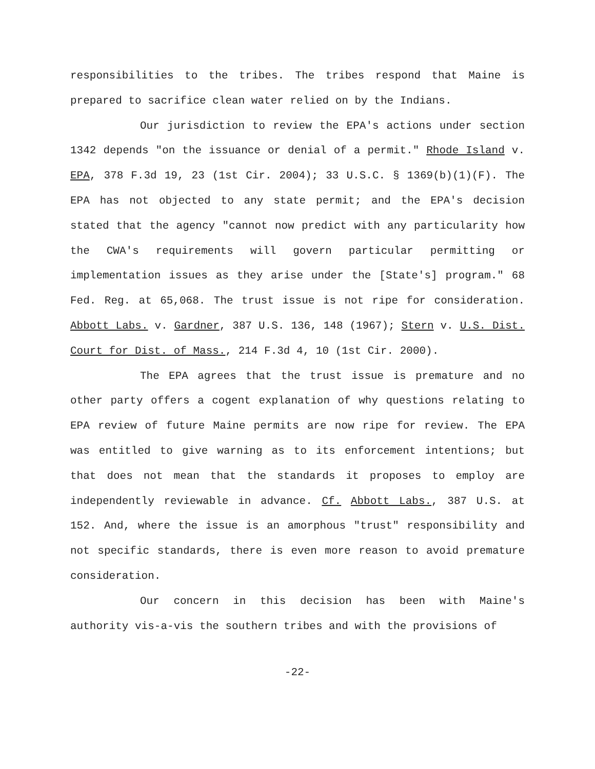responsibilities to the tribes. The tribes respond that Maine is prepared to sacrifice clean water relied on by the Indians.
Our jurisdiction to review the EPA's actions under section 1342 depends "on the issuance or denial of a permit." Rhode Island v. EPA, 378 F.3d 19, 23 (1st Cir. 2004); 33 U.S.C. § 1369(b)(1)(F). The EPA has not objected to any state permit; and the EPA's decision stated that the agency "cannot now predict with any particularity how the CWA's requirements will govern particular permitting or implementation issues as they arise under the [State's] program." 68 Fed. Reg. at 65,068. The trust issue is not ripe for consideration. Abbott Labs. v. Gardner, 387 U.S. 136, 148 (1967); Stern v. U.S. Dist. Court for Dist. of Mass., 214 F.3d 4, 10 (1st Cir. 2000).
The EPA agrees that the trust issue is premature and no other party offers a cogent explanation of why questions relating to EPA review of future Maine permits are now ripe for review. The EPA was entitled to give warning as to its enforcement intentions; but that does not mean that the standards it proposes to employ are independently reviewable in advance. Cf. Abbott Labs., 387 U.S. at 152. And, where the issue is an amorphous "trust" responsibility and not specific standards, there is even more reason to avoid premature consideration.
Our concern in this decision has been with Maine's authority vis-a-vis the southern tribes and with the provisions of
-22-